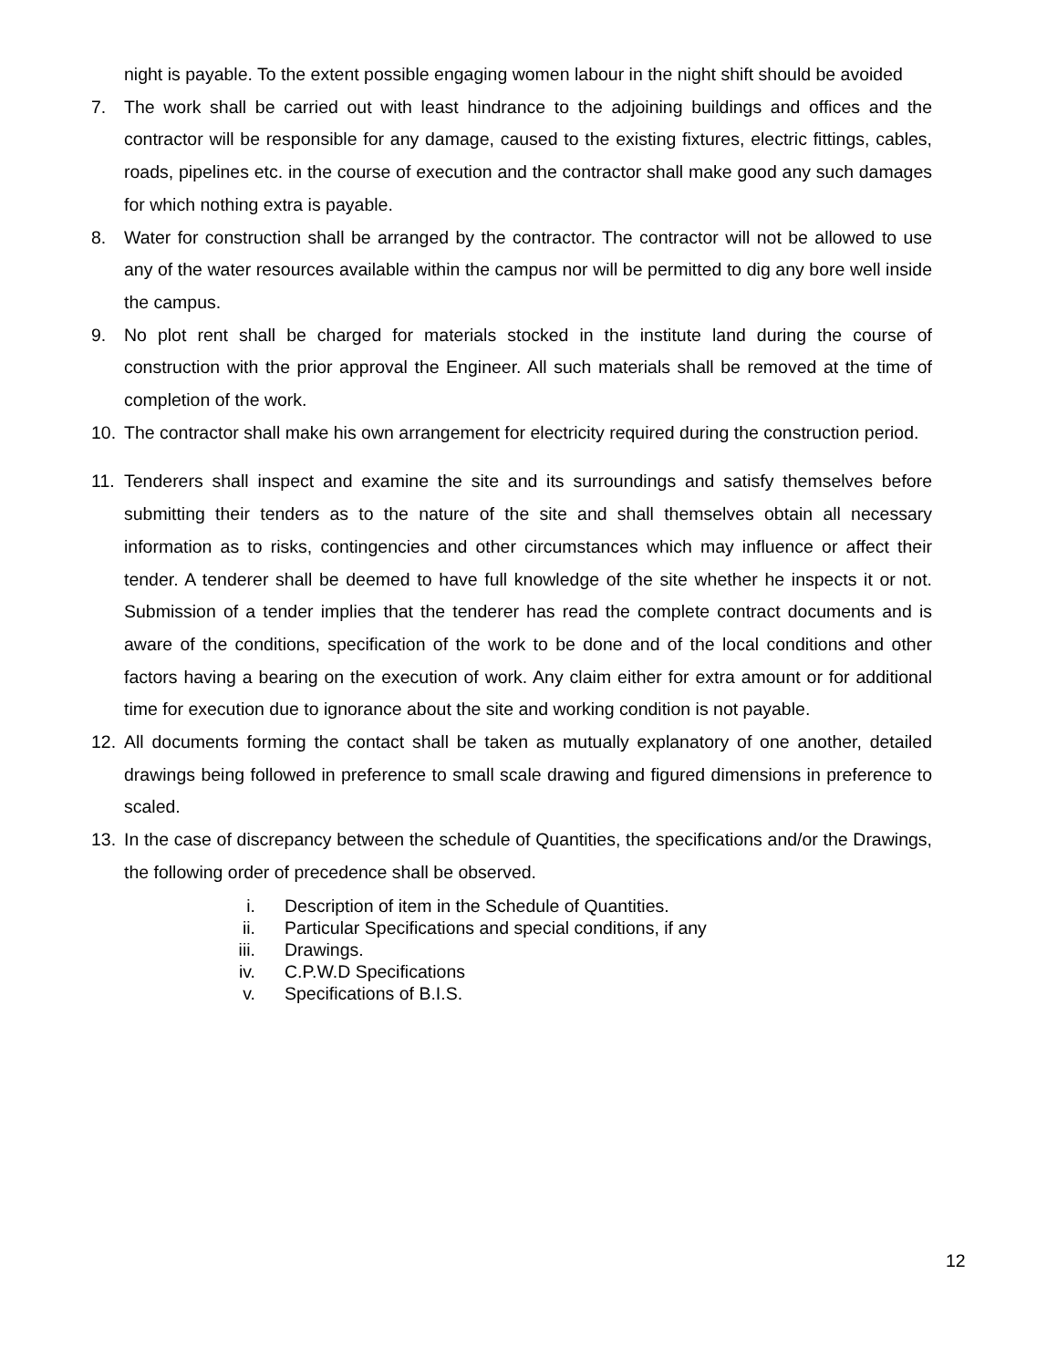night is payable. To the extent possible engaging women labour in the night shift should be avoided
7. The work shall be carried out with least hindrance to the adjoining buildings and offices and the contractor will be responsible for any damage, caused to the existing fixtures, electric fittings, cables, roads, pipelines etc. in the course of execution and the contractor shall make good any such damages for which nothing extra is payable.
8. Water for construction shall be arranged by the contractor. The contractor will not be allowed to use any of the water resources available within the campus nor will be permitted to dig any bore well inside the campus.
9. No plot rent shall be charged for materials stocked in the institute land during the course of construction with the prior approval the Engineer. All such materials shall be removed at the time of completion of the work.
10. The contractor shall make his own arrangement for electricity required during the construction period.
11. Tenderers shall inspect and examine the site and its surroundings and satisfy themselves before submitting their tenders as to the nature of the site and shall themselves obtain all necessary information as to risks, contingencies and other circumstances which may influence or affect their tender. A tenderer shall be deemed to have full knowledge of the site whether he inspects it or not. Submission of a tender implies that the tenderer has read the complete contract documents and is aware of the conditions, specification of the work to be done and of the local conditions and other factors having a bearing on the execution of work. Any claim either for extra amount or for additional time for execution due to ignorance about the site and working condition is not payable.
12. All documents forming the contact shall be taken as mutually explanatory of one another, detailed drawings being followed in preference to small scale drawing and figured dimensions in preference to scaled.
13. In the case of discrepancy between the schedule of Quantities, the specifications and/or the Drawings, the following order of precedence shall be observed.
i. Description of item in the Schedule of Quantities.
ii. Particular Specifications and special conditions, if any
iii. Drawings.
iv. C.P.W.D Specifications
v. Specifications of B.I.S.
12